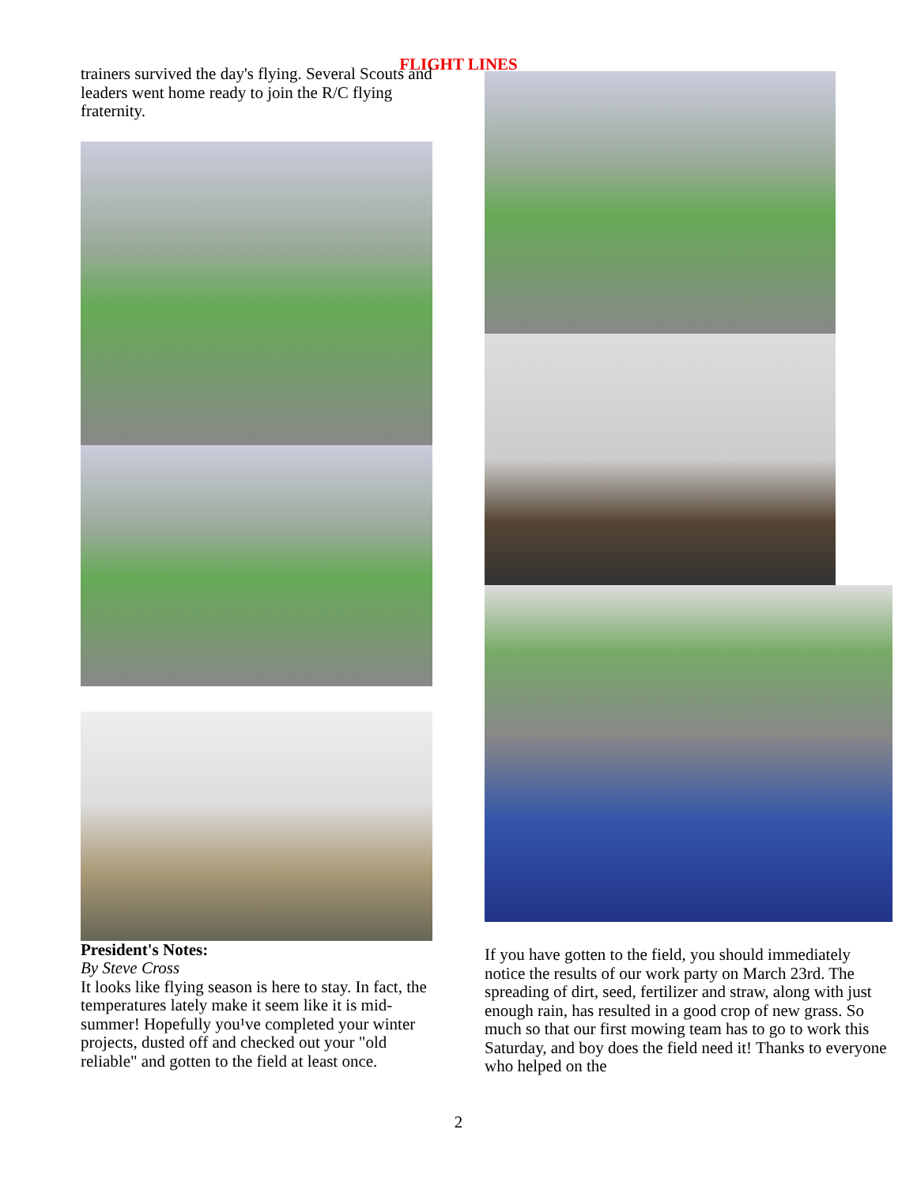FLIGHT LINES
trainers survived the day's flying. Several Scouts and leaders went home ready to join the R/C flying fraternity.
President's Notes:
By Steve Cross
It looks like flying season is here to stay. In fact, the temperatures lately make it seem like it is mid-summer! Hopefully you¹ve completed your winter projects, dusted off and checked out your "old reliable" and gotten to the field at least once.
If you have gotten to the field, you should immediately notice the results of our work party on March 23rd. The spreading of dirt, seed, fertilizer and straw, along with just enough rain, has resulted in a good crop of new grass. So much so that our first mowing team has to go to work this Saturday, and boy does the field need it! Thanks to everyone who helped on the
2